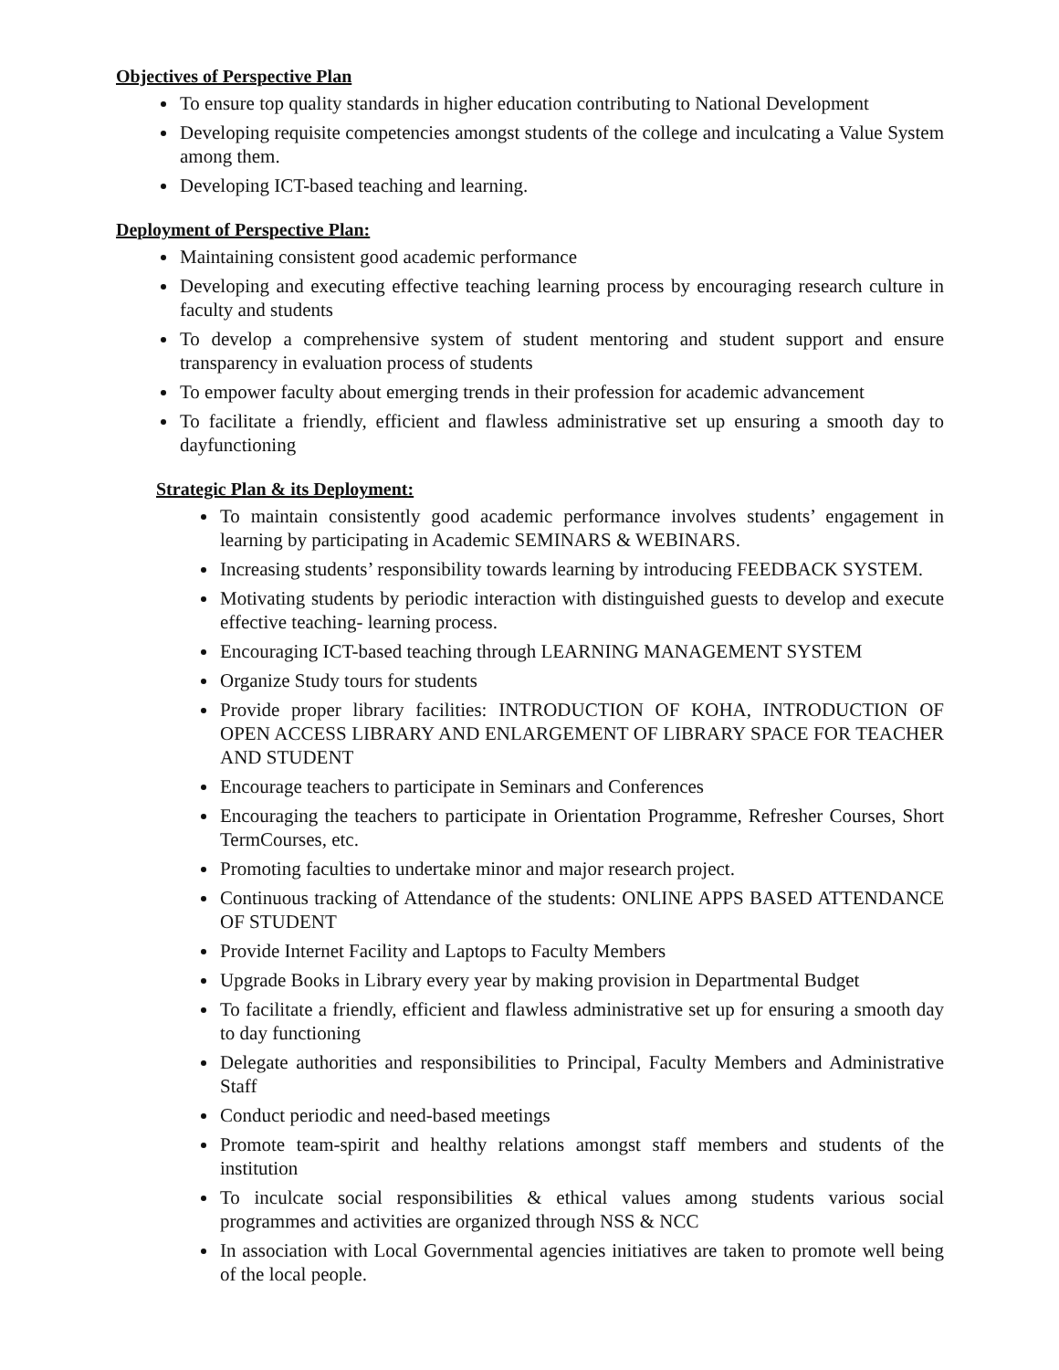Objectives of Perspective Plan
To ensure top quality standards in higher education contributing to National Development
Developing requisite competencies amongst students of the college and inculcating a Value System among them.
Developing ICT-based teaching and learning.
Deployment of Perspective Plan:
Maintaining consistent good academic performance
Developing and executing effective teaching learning process by encouraging research culture in faculty and students
To develop a comprehensive system of student mentoring and student support and ensure transparency in evaluation process of students
To empower faculty about emerging trends in their profession for academic advancement
To facilitate a friendly, efficient and flawless administrative set up ensuring a smooth day to dayfunctioning
Strategic Plan & its Deployment:
To maintain consistently good academic performance involves students’ engagement in learning by participating in Academic SEMINARS & WEBINARS.
Increasing students’ responsibility towards learning by introducing FEEDBACK SYSTEM.
Motivating students by periodic interaction with distinguished guests to develop and execute effective teaching- learning process.
Encouraging ICT-based teaching through LEARNING MANAGEMENT SYSTEM
Organize Study tours for students
Provide proper library facilities: INTRODUCTION OF KOHA, INTRODUCTION OF OPEN ACCESS LIBRARY AND ENLARGEMENT OF LIBRARY SPACE FOR TEACHER AND STUDENT
Encourage teachers to participate in Seminars and Conferences
Encouraging the teachers to participate in Orientation Programme, Refresher Courses, Short TermCourses, etc.
Promoting faculties to undertake minor and major research project.
Continuous tracking of Attendance of the students: ONLINE APPS BASED ATTENDANCE OF STUDENT
Provide Internet Facility and Laptops to Faculty Members
Upgrade Books in Library every year by making provision in Departmental Budget
To facilitate a friendly, efficient and flawless administrative set up for ensuring a smooth day to day functioning
Delegate authorities and responsibilities to Principal, Faculty Members and Administrative Staff
Conduct periodic and need-based meetings
Promote team-spirit and healthy relations amongst staff members and students of the institution
To inculcate social responsibilities & ethical values among students various social programmes and activities are organized through NSS & NCC
In association with Local Governmental agencies initiatives are taken to promote well being of the local people.